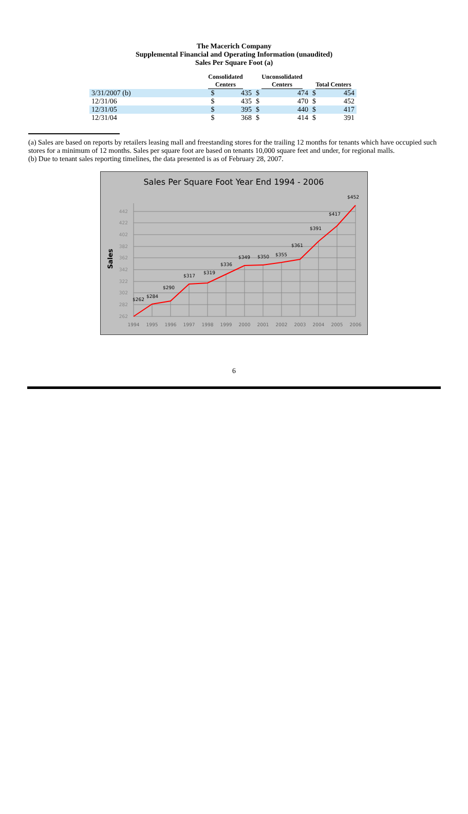The Macerich Company
Supplemental Financial and Operating Information (unaudited)
Sales Per Square Foot (a)
| | Consolidated Centers | | Unconsolidated Centers | | Total Centers | |
| --- | --- | --- | --- | --- | --- | --- |
| 3/31/2007 (b) | $ | 435 | $ | 474 | $ | 454 |
| 12/31/06 | $ | 435 | $ | 470 | $ | 452 |
| 12/31/05 | $ | 395 | $ | 440 | $ | 417 |
| 12/31/04 | $ | 368 | $ | 414 | $ | 391 |
(a) Sales are based on reports by retailers leasing mall and freestanding stores for the trailing 12 months for tenants which have occupied such stores for a minimum of 12 months. Sales per square foot are based on tenants 10,000 square feet and under, for regional malls.
(b) Due to tenant sales reporting timelines, the data presented is as of February 28, 2007.
Sales Per Square Foot Year End 1994 - 2006
Sales
442
422
402
382
362
342
322
302
282
262
1994
1995
1996
1997
1998
1999
2000
2001
2002
2003
2004
2005
2006
$262
$284
$290
$317
$319
$336
$349
$350
$355
$361
$391
$417
$452
6